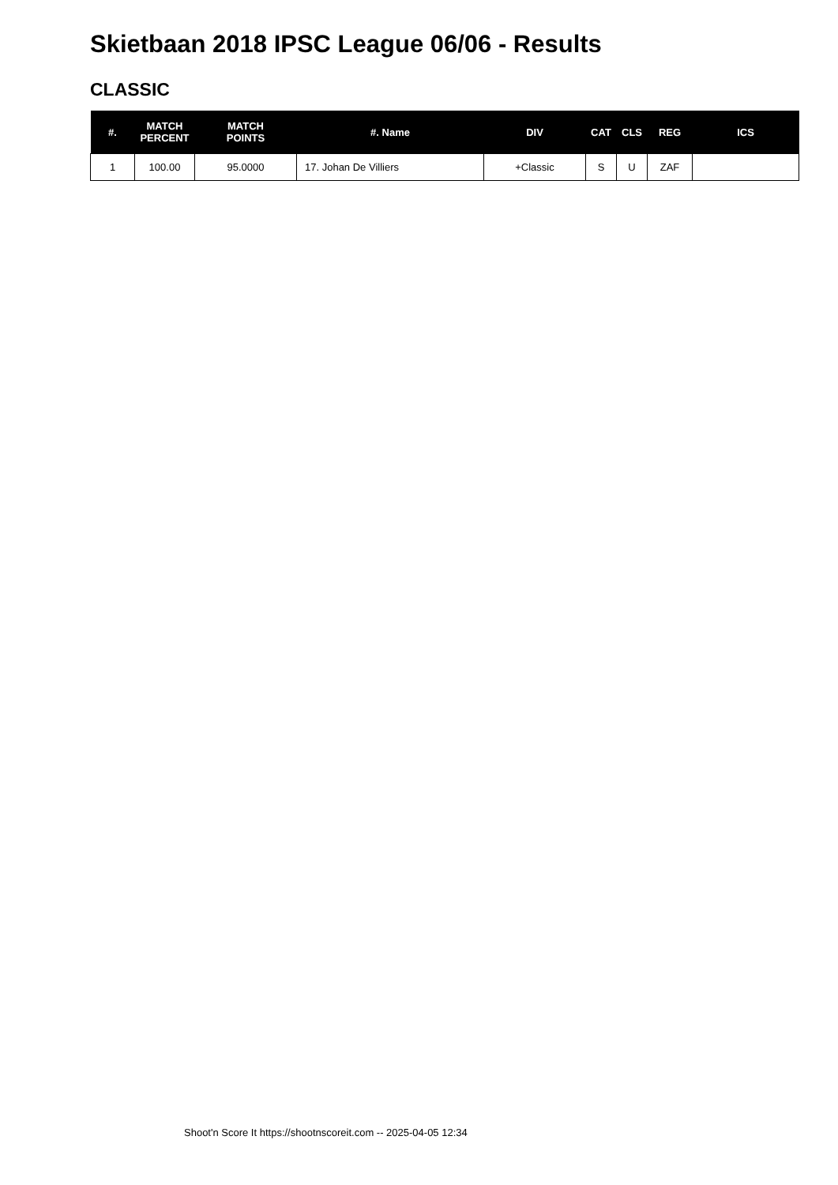Skietbaan 2018 IPSC League 06/06 - Results
CLASSIC
| #. | MATCH PERCENT | MATCH POINTS | #. Name | DIV | CAT | CLS | REG | ICS |
| --- | --- | --- | --- | --- | --- | --- | --- | --- |
| 1 | 100.00 | 95.0000 | 17. Johan De Villiers | +Classic | S | U | ZAF | |
Shoot'n Score It https://shootnscoreit.com -- 2025-04-05 12:34